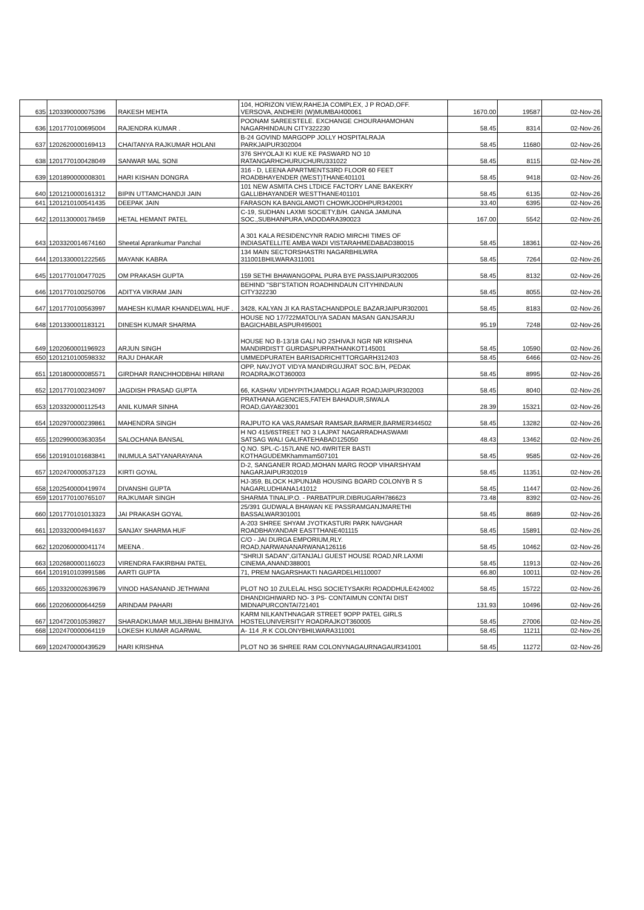| 635 | 1203390000075396 | RAKESH MEHTA | 104, HORIZON VIEW,RAHEJA COMPLEX, J P ROAD,OFF. VERSOVA, ANDHERI (W)MUMBAI400061 | 1670.00 | 19587 | 02-Nov-26 |
| 636 | 1201770100695004 | RAJENDRA KUMAR . | POONAM SAREESTELE. EXCHANGE CHOURAHAMOHAN NAGARHINDAUN CITY322230 | 58.45 | 8314 | 02-Nov-26 |
| 637 | 1202620000169413 | CHAITANYA RAJKUMAR HOLANI | B-24 GOVIND MARGOPP JOLLY HOSPITALRAJA PARKJAIPUR302004 | 58.45 | 11680 | 02-Nov-26 |
| 638 | 1201770100428049 | SANWAR MAL SONI | 376 SHYOLAJI KI KUE KE PASWARD NO 10 RATANGARHCHURUCHURU331022 | 58.45 | 8115 | 02-Nov-26 |
| 639 | 1201890000008301 | HARI KISHAN DONGRA | 316 - D, LEENA APARTMENTS3RD FLOOR 60 FEET ROADBHAYENDER (WEST)THANE401101 | 58.45 | 9418 | 02-Nov-26 |
| 640 | 1201210000161312 | BIPIN UTTAMCHANDJI JAIN | 101 NEW ASMITA CHS LTDICE FACTORY LANE BAKEKRY GALLIBHAYANDER WESTTHANE401101 | 58.45 | 6135 | 02-Nov-26 |
| 641 | 1201210100541435 | DEEPAK JAIN | FARASON KA BANGLAMOTI CHOWKJODHPUR342001 | 33.40 | 6395 | 02-Nov-26 |
| 642 | 1201130000178459 | HETAL HEMANT PATEL | C-19, SUDHAN LAXMI SOCIETY,B/H. GANGA JAMUNA SOC.,SUBHANPURA,VADODARA390023 | 167.00 | 5542 | 02-Nov-26 |
| 643 | 1203320014674160 | Sheetal Aprankumar Panchal | A 301 KALA RESIDENCYNR RADIO MIRCHI TIMES OF INDIASATELLITE AMBA WADI VISTARAHMEDABAD380015 | 58.45 | 18361 | 02-Nov-26 |
| 644 | 1201330001222565 | MAYANK KABRA | 134 MAIN SECTORSHASTRI NAGARBHILWRA 311001BHILWARA311001 | 58.45 | 7264 | 02-Nov-26 |
| 645 | 1201770100477025 | OM PRAKASH GUPTA | 159 SETHI BHAWANGOPAL PURA BYE PASSJAIPUR302005 | 58.45 | 8132 | 02-Nov-26 |
| 646 | 1201770100250706 | ADITYA VIKRAM JAIN | BEHIND ''SBI''STATION ROADHINDAUN CITYHINDAUN CITY322230 | 58.45 | 8055 | 02-Nov-26 |
| 647 | 1201770100563997 | MAHESH KUMAR KHANDELWAL HUF . | 3428, KALYAN JI KA RASTACHANDPOLE BAZARJAIPUR302001 | 58.45 | 8183 | 02-Nov-26 |
| 648 | 1201330001183121 | DINESH KUMAR SHARMA | HOUSE NO 17/722MATOLIYA SADAN MASAN GANJSARJU BAGICHABILASPUR495001 | 95.19 | 7248 | 02-Nov-26 |
| 649 | 1202060001196923 | ARJUN SINGH | HOUSE NO B-13/18 GALI NO 2SHIVAJI NGR NR KRISHNA MANDIRDISTT GURDASPURPATHANKOT145001 | 58.45 | 10590 | 02-Nov-26 |
| 650 | 1201210100598332 | RAJU DHAKAR | UMMEDPURATEH BARISADRICHITTORGARH312403 | 58.45 | 6466 | 02-Nov-26 |
| 651 | 1201800000085571 | GIRDHAR RANCHHODBHAI HIRANI | OPP, NAVJYOT VIDYA MANDIRGUJRAT SOC.B/H, PEDAK ROADRAJKOT360003 | 58.45 | 8995 | 02-Nov-26 |
| 652 | 1201770100234097 | JAGDISH PRASAD GUPTA | 66, KASHAV VIDHYPITHJAMDOLI AGAR ROADJAIPUR302003 | 58.45 | 8040 | 02-Nov-26 |
| 653 | 1203320000112543 | ANIL KUMAR SINHA | PRATHANA AGENCIES,FATEH BAHADUR,SIWALA ROAD,GAYA823001 | 28.39 | 15321 | 02-Nov-26 |
| 654 | 1202970000239861 | MAHENDRA SINGH | RAJPUTO KA VAS,RAMSAR RAMSAR,BARMER,BARMER344502 | 58.45 | 13282 | 02-Nov-26 |
| 655 | 1202990003630354 | SALOCHANA BANSAL | H NO 415/6STREET NO 3 LAJPAT NAGARRADHASWAMI SATSAG WALI GALIFATEHABAD125050 | 48.43 | 13462 | 02-Nov-26 |
| 656 | 1201910101683841 | INUMULA SATYANARAYANA | Q.NO. SPL-C-157LANE NO.4WRITER BASTI KOTHAGUDEMKhammam507101 | 58.45 | 9585 | 02-Nov-26 |
| 657 | 1202470000537123 | KIRTI GOYAL | D-2, SANGANER ROAD,MOHAN MARG ROOP VIHARSHYAM NAGARJAIPUR302019 | 58.45 | 11351 | 02-Nov-26 |
| 658 | 1202540000419974 | DIVANSHI GUPTA | HJ-359, BLOCK HJPUNJAB HOUSING BOARD COLONYB R S NAGARLUDHIANA141012 | 58.45 | 11447 | 02-Nov-26 |
| 659 | 1201770100765107 | RAJKUMAR SINGH | SHARMA TINALIP.O. - PARBATPUR.DIBRUGARH786623 | 73.48 | 8392 | 02-Nov-26 |
| 660 | 1201770101013323 | JAI PRAKASH GOYAL | 25/391 GUDWALA BHAWAN KE PASSRAMGANJMARETHI BASSALWAR301001 | 58.45 | 8689 | 02-Nov-26 |
| 661 | 1203320004941637 | SANJAY SHARMA HUF | A-203 SHREE SHYAM JYOTKASTURI PARK NAVGHAR ROADBHAYANDAR EASTTHANE401115 | 58.45 | 15891 | 02-Nov-26 |
| 662 | 1202060000041174 | MEENA . | C/O - JAI DURGA EMPORIUM,RLY. ROAD,NARWANANARWANA126116 | 58.45 | 10462 | 02-Nov-26 |
| 663 | 1202680000116023 | VIRENDRA FAKIRBHAI PATEL | ''SHRIJI SADAN'',GITANJALI GUEST HOUSE ROAD,NR.LAXMI CINEMA,ANAND388001 | 58.45 | 11913 | 02-Nov-26 |
| 664 | 1201910103991586 | AARTI GUPTA | 71, PREM NAGARSHAKTI NAGARDELHI110007 | 66.80 | 10011 | 02-Nov-26 |
| 665 | 1203320002639679 | VINOD HASANAND JETHWANI | PLOT NO 10 ZULELAL HSG SOCIETYSAKRI ROADDHULE424002 | 58.45 | 15722 | 02-Nov-26 |
| 666 | 1202060000644259 | ARINDAM PAHARI | DHANDIGHIWARD NO- 3 PS- CONTAIMUN CONTAI DIST MIDNAPURCONTAI721401 | 131.93 | 10496 | 02-Nov-26 |
| 667 | 1204720010539827 | SHARADKUMAR MULJIBHAI BHIMJIYA | KARM NILKANTHNAGAR STREET 9OPP PATEL GIRLS HOSTELUNIVERSITY ROADRAJKOT360005 | 58.45 | 27006 | 02-Nov-26 |
| 668 | 1202470000064119 | LOKESH KUMAR AGARWAL | A- 114 ,R K COLONYBHILWARA311001 | 58.45 | 11211 | 02-Nov-26 |
| 669 | 1202470000439529 | HARI KRISHNA | PLOT NO 36 SHREE RAM COLONYNAGAURNAGAUR341001 | 58.45 | 11272 | 02-Nov-26 |